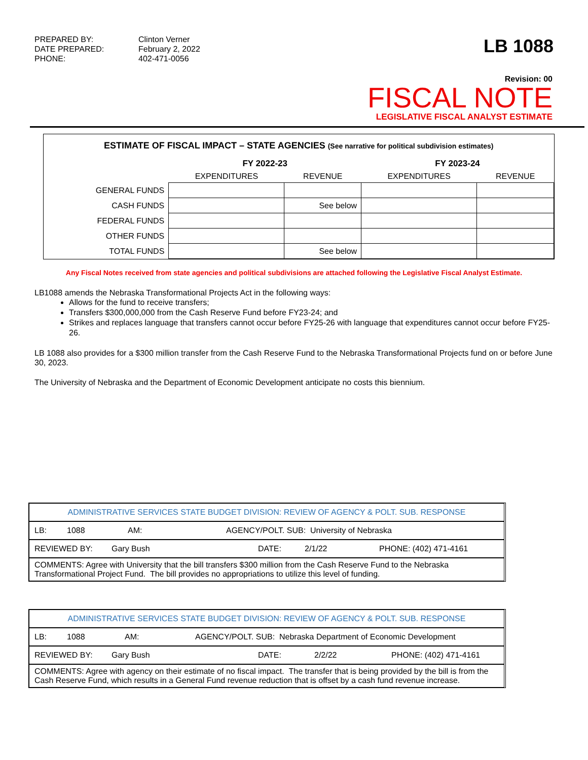PREPARED BY: Clinton Verner DATE PREPARED: February 2, 2022 PHONE: 402-471-0056
LB 1088
Revision: 00
FISCAL NOTE
LEGISLATIVE FISCAL ANALYST ESTIMATE
| ESTIMATE OF FISCAL IMPACT – STATE AGENCIES (See narrative for political subdivision estimates) | | | | |
| --- | --- | --- | --- | --- |
| | FY 2022-23 | | FY 2023-24 | |
| | EXPENDITURES | REVENUE | EXPENDITURES | REVENUE |
| GENERAL FUNDS | | | | |
| CASH FUNDS | | See below | | |
| FEDERAL FUNDS | | | | |
| OTHER FUNDS | | | | |
| TOTAL FUNDS | | See below | | |
Any Fiscal Notes received from state agencies and political subdivisions are attached following the Legislative Fiscal Analyst Estimate.
LB1088 amends the Nebraska Transformational Projects Act in the following ways:
Allows for the fund to receive transfers;
Transfers $300,000,000 from the Cash Reserve Fund before FY23-24; and
Strikes and replaces language that transfers cannot occur before FY25-26 with language that expenditures cannot occur before FY25-26.
LB 1088 also provides for a $300 million transfer from the Cash Reserve Fund to the Nebraska Transformational Projects fund on or before June 30, 2023.
The University of Nebraska and the Department of Economic Development anticipate no costs this biennium.
ADMINISTRATIVE SERVICES STATE BUDGET DIVISION: REVIEW OF AGENCY & POLT. SUB. RESPONSE
LB: 1088 AM: AGENCY/POLT. SUB: University of Nebraska
REVIEWED BY: Gary Bush DATE: 2/1/22 PHONE: (402) 471-4161
COMMENTS: Agree with University that the bill transfers $300 million from the Cash Reserve Fund to the Nebraska Transformational Project Fund. The bill provides no appropriations to utilize this level of funding.
ADMINISTRATIVE SERVICES STATE BUDGET DIVISION: REVIEW OF AGENCY & POLT. SUB. RESPONSE
LB: 1088 AM: AGENCY/POLT. SUB: Nebraska Department of Economic Development
REVIEWED BY: Gary Bush DATE: 2/2/22 PHONE: (402) 471-4161
COMMENTS: Agree with agency on their estimate of no fiscal impact. The transfer that is being provided by the bill is from the Cash Reserve Fund, which results in a General Fund revenue reduction that is offset by a cash fund revenue increase.